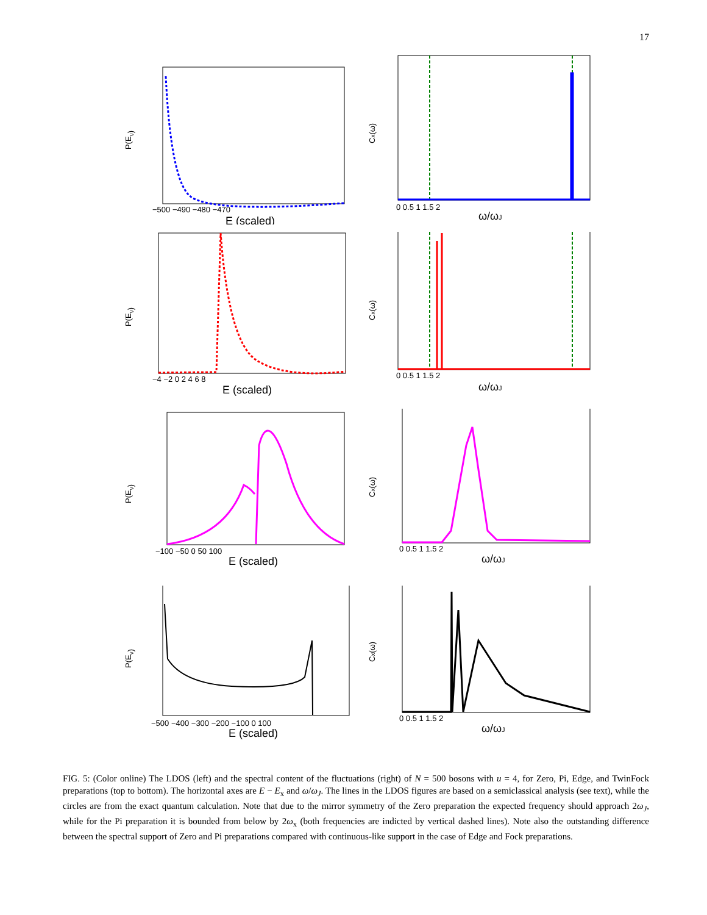17
P(Eν)
E (scaled)
−500 −490 −480 −470
Cx(ω)
ω/ωJ
0 0.5 1 1.5 2
P(Eν)
E (scaled)
−4 −2 0 2 4 6 8
Cx(ω)
ω/ωJ
0 0.5 1 1.5 2
P(Eν)
E (scaled)
−100 −50 0 50 100
Cx(ω)
ω/ωJ
0 0.5 1 1.5 2
P(Eν)
E (scaled)
−500 −400 −300 −200 −100 0 100
Cx(ω)
ω/ωJ
0 0.5 1 1.5 2
FIG. 5: (Color online) The LDOS (left) and the spectral content of the fluctuations (right) of N = 500 bosons with u = 4, for Zero, Pi, Edge, and TwinFock preparations (top to bottom). The horizontal axes are E − E<sub>x</sub> and ω/ω<sub>J</sub>. The lines in the LDOS figures are based on a semiclassical analysis (see text), while the circles are from the exact quantum calculation. Note that due to the mirror symmetry of the Zero preparation the expected frequency should approach 2ω<sub>J</sub>, while for the Pi preparation it is bounded from below by 2ω<sub>x</sub> (both frequencies are indicted by vertical dashed lines). Note also the outstanding difference between the spectral support of Zero and Pi preparations compared with continuous-like support in the case of Edge and Fock preparations.